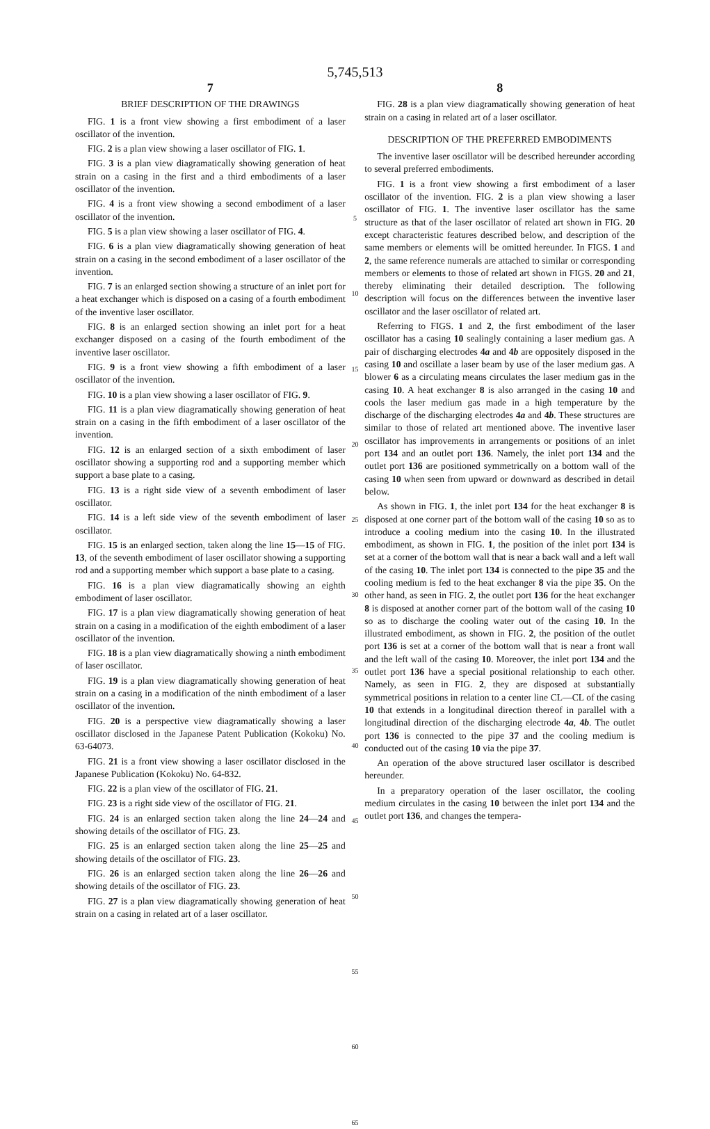5,745,513
7
BRIEF DESCRIPTION OF THE DRAWINGS
FIG. 1 is a front view showing a first embodiment of a laser oscillator of the invention.
FIG. 2 is a plan view showing a laser oscillator of FIG. 1.
FIG. 3 is a plan view diagramatically showing generation of heat strain on a casing in the first and a third embodiments of a laser oscillator of the invention.
FIG. 4 is a front view showing a second embodiment of a laser oscillator of the invention.
FIG. 5 is a plan view showing a laser oscillator of FIG. 4.
FIG. 6 is a plan view diagramatically showing generation of heat strain on a casing in the second embodiment of a laser oscillator of the invention.
FIG. 7 is an enlarged section showing a structure of an inlet port for a heat exchanger which is disposed on a casing of a fourth embodiment of the inventive laser oscillator.
FIG. 8 is an enlarged section showing an inlet port for a heat exchanger disposed on a casing of the fourth embodiment of the inventive laser oscillator.
FIG. 9 is a front view showing a fifth embodiment of a laser oscillator of the invention.
FIG. 10 is a plan view showing a laser oscillator of FIG. 9.
FIG. 11 is a plan view diagramatically showing generation of heat strain on a casing in the fifth embodiment of a laser oscillator of the invention.
FIG. 12 is an enlarged section of a sixth embodiment of laser oscillator showing a supporting rod and a supporting member which support a base plate to a casing.
FIG. 13 is a right side view of a seventh embodiment of laser oscillator.
FIG. 14 is a left side view of the seventh embodiment of laser oscillator.
FIG. 15 is an enlarged section, taken along the line 15—15 of FIG. 13, of the seventh embodiment of laser oscillator showing a supporting rod and a supporting member which support a base plate to a casing.
FIG. 16 is a plan view diagramatically showing an eighth embodiment of laser oscillator.
FIG. 17 is a plan view diagramatically showing generation of heat strain on a casing in a modification of the eighth embodiment of a laser oscillator of the invention.
FIG. 18 is a plan view diagramatically showing a ninth embodiment of laser oscillator.
FIG. 19 is a plan view diagramatically showing generation of heat strain on a casing in a modification of the ninth embodiment of a laser oscillator of the invention.
FIG. 20 is a perspective view diagramatically showing a laser oscillator disclosed in the Japanese Patent Publication (Kokoku) No. 63-64073.
FIG. 21 is a front view showing a laser oscillator disclosed in the Japanese Publication (Kokoku) No. 64-832.
FIG. 22 is a plan view of the oscillator of FIG. 21.
FIG. 23 is a right side view of the oscillator of FIG. 21.
FIG. 24 is an enlarged section taken along the line 24—24 and showing details of the oscillator of FIG. 23.
FIG. 25 is an enlarged section taken along the line 25—25 and showing details of the oscillator of FIG. 23.
FIG. 26 is an enlarged section taken along the line 26—26 and showing details of the oscillator of FIG. 23.
FIG. 27 is a plan view diagramatically showing generation of heat strain on a casing in related art of a laser oscillator.
5
10
15
20
25
30
35
40
45
50
55
60
65
8
FIG. 28 is a plan view diagramatically showing generation of heat strain on a casing in related art of a laser oscillator.
DESCRIPTION OF THE PREFERRED EMBODIMENTS
The inventive laser oscillator will be described hereunder according to several preferred embodiments.
FIG. 1 is a front view showing a first embodiment of a laser oscillator of the invention. FIG. 2 is a plan view showing a laser oscillator of FIG. 1. The inventive laser oscillator has the same structure as that of the laser oscillator of related art shown in FIG. 20 except characteristic features described below, and description of the same members or elements will be omitted hereunder. In FIGS. 1 and 2, the same reference numerals are attached to similar or corresponding members or elements to those of related art shown in FIGS. 20 and 21, thereby eliminating their detailed description. The following description will focus on the differences between the inventive laser oscillator and the laser oscillator of related art.
Referring to FIGS. 1 and 2, the first embodiment of the laser oscillator has a casing 10 sealingly containing a laser medium gas. A pair of discharging electrodes 4a and 4b are oppositely disposed in the casing 10 and oscillate a laser beam by use of the laser medium gas. A blower 6 as a circulating means circulates the laser medium gas in the casing 10. A heat exchanger 8 is also arranged in the casing 10 and cools the laser medium gas made in a high temperature by the discharge of the discharging electrodes 4a and 4b. These structures are similar to those of related art mentioned above. The inventive laser oscillator has improvements in arrangements or positions of an inlet port 134 and an outlet port 136. Namely, the inlet port 134 and the outlet port 136 are positioned symmetrically on a bottom wall of the casing 10 when seen from upward or downward as described in detail below.
As shown in FIG. 1, the inlet port 134 for the heat exchanger 8 is disposed at one corner part of the bottom wall of the casing 10 so as to introduce a cooling medium into the casing 10. In the illustrated embodiment, as shown in FIG. 1, the position of the inlet port 134 is set at a corner of the bottom wall that is near a back wall and a left wall of the casing 10. The inlet port 134 is connected to the pipe 35 and the cooling medium is fed to the heat exchanger 8 via the pipe 35. On the other hand, as seen in FIG. 2, the outlet port 136 for the heat exchanger 8 is disposed at another corner part of the bottom wall of the casing 10 so as to discharge the cooling water out of the casing 10. In the illustrated embodiment, as shown in FIG. 2, the position of the outlet port 136 is set at a corner of the bottom wall that is near a front wall and the left wall of the casing 10. Moreover, the inlet port 134 and the outlet port 136 have a special positional relationship to each other. Namely, as seen in FIG. 2, they are disposed at substantially symmetrical positions in relation to a center line CL—CL of the casing 10 that extends in a longitudinal direction thereof in parallel with a longitudinal direction of the discharging electrode 4a, 4b. The outlet port 136 is connected to the pipe 37 and the cooling medium is conducted out of the casing 10 via the pipe 37.
An operation of the above structured laser oscillator is described hereunder.
In a preparatory operation of the laser oscillator, the cooling medium circulates in the casing 10 between the inlet port 134 and the outlet port 136, and changes the tempera-